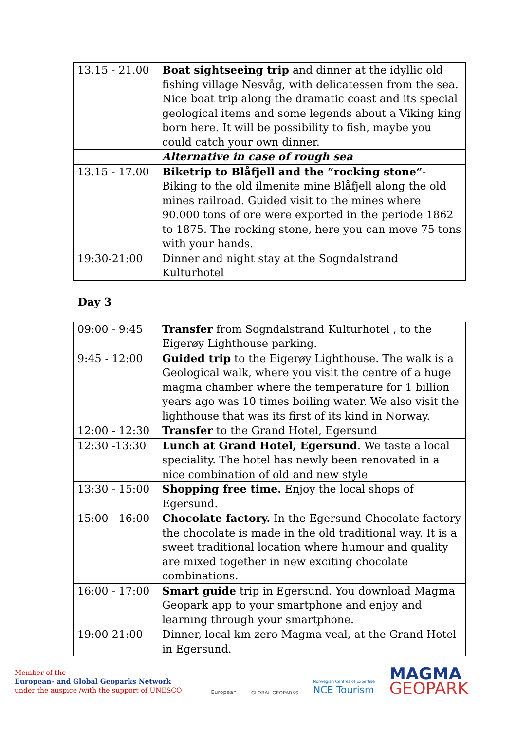| 13.15 - 21.00 | Boat sightseeing trip and dinner at the idyllic old fishing village Nesvåg, with delicatessen from the sea. Nice boat trip along the dramatic coast and its special geological items and some legends about a Viking king born here. It will be possibility to fish, maybe you could catch your own dinner. |
| | Alternative in case of rough sea |
| 13.15 - 17.00 | Biketrip to Blåfjell and the ”rocking stone” - Biking to the old ilmenite mine Blåfjell along the old mines railroad. Guided visit to the mines where 90.000 tons of ore were exported in the periode 1862 to 1875. The rocking stone, here you can move 75 tons with your hands. |
| 19:30-21:00 | Dinner and night stay at the Sogndalstrand Kulturhotel |
Day 3
| 09:00 - 9:45 | Transfer from Sogndalstrand Kulturhotel , to the Eigerøy Lighthouse parking. |
| 9:45 - 12:00 | Guided trip to the Eigerøy Lighthouse. The walk is a Geological walk, where you visit the centre of a huge magma chamber where the temperature for 1 billion years ago was 10 times boiling water. We also visit the lighthouse that was its first of its kind in Norway. |
| 12:00 - 12:30 | Transfer to the Grand Hotel, Egersund |
| 12:30 -13:30 | Lunch at Grand Hotel, Egersund . We taste a local speciality. The hotel has newly been renovated in a nice combination of old and new style |
| 13:30 - 15:00 | Shopping free time. Enjoy the local shops of Egersund. |
| 15:00 - 16:00 | Chocolate factory. In the Egersund Chocolate factory the chocolate is made in the old traditional way. It is a sweet traditional location where humour and quality are mixed together in new exciting chocolate combinations. |
| 16:00 - 17:00 | Smart guide trip in Egersund. You download Magma Geopark app to your smartphone and enjoy and learning through your smartphone. |
| 19:00-21:00 | Dinner, local km zero Magma veal, at the Grand Hotel in Egersund. |
Member of the
European- and Global Geoparks Network
under the auspice /with the support of UNESCO
European
GLOBAL GEOPARKS
Norwegian Centres of Expertise
NCE Tourism
MAGMA
GEOPARK